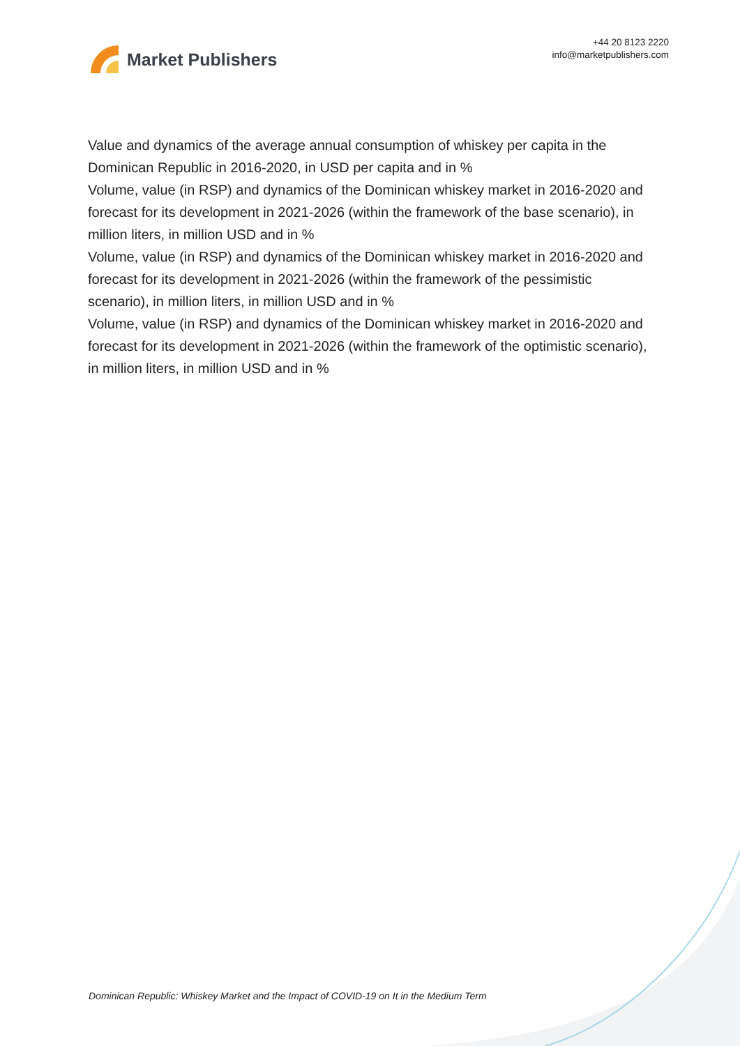Market Publishers
+44 20 8123 2220
info@marketpublishers.com
Value and dynamics of the average annual consumption of whiskey per capita in the Dominican Republic in 2016-2020, in USD per capita and in %
Volume, value (in RSP) and dynamics of the Dominican whiskey market in 2016-2020 and forecast for its development in 2021-2026 (within the framework of the base scenario), in million liters, in million USD and in %
Volume, value (in RSP) and dynamics of the Dominican whiskey market in 2016-2020 and forecast for its development in 2021-2026 (within the framework of the pessimistic scenario), in million liters, in million USD and in %
Volume, value (in RSP) and dynamics of the Dominican whiskey market in 2016-2020 and forecast for its development in 2021-2026 (within the framework of the optimistic scenario), in million liters, in million USD and in %
Dominican Republic: Whiskey Market and the Impact of COVID-19 on It in the Medium Term